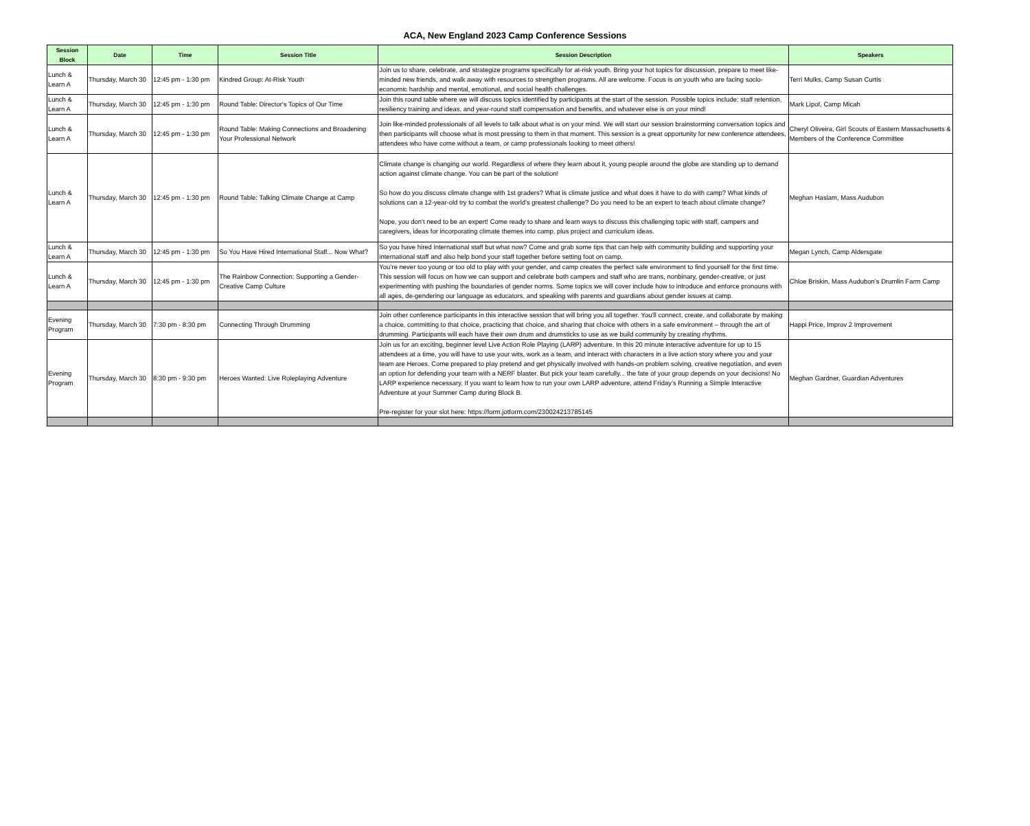ACA, New England 2023 Camp Conference Sessions
| Session Block | Date | Time | Session Title | Session Description | Speakers |
| --- | --- | --- | --- | --- | --- |
| Lunch & Learn A | Thursday, March 30 | 12:45 pm - 1:30 pm | Kindred Group: At-Risk Youth | Join us to share, celebrate, and strategize programs specifically for at-risk youth. Bring your hot topics for discussion, prepare to meet like-minded new friends, and walk away with resources to strengthen programs. All are welcome. Focus is on youth who are facing socio-economic hardship and mental, emotional, and social health challenges. | Terri Mulks, Camp Susan Curtis |
| Lunch & Learn A | Thursday, March 30 | 12:45 pm - 1:30 pm | Round Table: Director's Topics of Our Time | Join this round table where we will discuss topics identified by participants at the start of the session. Possible topics include: staff retention, resiliency training and ideas, and year-round staff compensation and benefits, and whatever else is on your mind! | Mark Lipof, Camp Micah |
| Lunch & Learn A | Thursday, March 30 | 12:45 pm - 1:30 pm | Round Table: Making Connections and Broadening Your Professional Network | Join like-minded professionals of all levels to talk about what is on your mind. We will start our session brainstorming conversation topics and then participants will choose what is most pressing to them in that moment. This session is a great opportunity for new conference attendees, attendees who have come without a team, or camp professionals looking to meet others! | Cheryl Oliveira, Girl Scouts of Eastern Massachusetts & Members of the Conference Committee |
| Lunch & Learn A | Thursday, March 30 | 12:45 pm - 1:30 pm | Round Table: Talking Climate Change at Camp | Climate change is changing our world. Regardless of where they learn about it, young people around the globe are standing up to demand action against climate change. You can be part of the solution! So how do you discuss climate change with 1st graders? What is climate justice and what does it have to do with camp? What kinds of solutions can a 12-year-old try to combat the world's greatest challenge? Do you need to be an expert to teach about climate change? Nope, you don't need to be an expert! Come ready to share and learn ways to discuss this challenging topic with staff, campers and caregivers, ideas for incorporating climate themes into camp, plus project and curriculum ideas. | Meghan Haslam, Mass Audubon |
| Lunch & Learn A | Thursday, March 30 | 12:45 pm - 1:30 pm | So You Have Hired International Staff... Now What? | So you have hired international staff but what now? Come and grab some tips that can help with community building and supporting your international staff and also help bond your staff together before setting foot on camp. | Megan Lynch, Camp Aldersgate |
| Lunch & Learn A | Thursday, March 30 | 12:45 pm - 1:30 pm | The Rainbow Connection: Supporting a Gender-Creative Camp Culture | You’re never too young or too old to play with your gender, and camp creates the perfect safe environment to find yourself for the first time. This session will focus on how we can support and celebrate both campers and staff who are trans, nonbinary, gender-creative, or just experimenting with pushing the boundaries of gender norms. Some topics we will cover include how to introduce and enforce pronouns with all ages, de-gendering our language as educators, and speaking with parents and guardians about gender issues at camp. | Chloe Briskin, Mass Audubon’s Drumlin Farm Camp |
| Evening Program | Thursday, March 30 | 7:30 pm - 8:30 pm | Connecting Through Drumming | Join other conference participants in this interactive session that will bring you all together. You’ll connect, create, and collaborate by making a choice, committing to that choice, practicing that choice, and sharing that choice with others in a safe environment – through the art of drumming. Participants will each have their own drum and drumsticks to use as we build community by creating rhythms. | Happi Price, Improv 2 Improvement |
| Evening Program | Thursday, March 30 | 8:30 pm - 9:30 pm | Heroes Wanted: Live Roleplaying Adventure | Join us for an exciting, beginner level Live Action Role Playing (LARP) adventure. In this 20 minute interactive adventure for up to 15 attendees at a time, you will have to use your wits, work as a team, and interact with characters in a live action story where you and your team are Heroes. Come prepared to play pretend and get physically involved with hands-on problem solving, creative negotiation, and even an option for defending your team with a NERF blaster. But pick your team carefully... the fate of your group depends on your decisions! No LARP experience necessary. If you want to learn how to run your own LARP adventure, attend Friday’s Running a Simple Interactive Adventure at your Summer Camp during Block B. Pre-register for your slot here: https://form.jotform.com/230024213785145 | Meghan Gardner, Guardian Adventures |